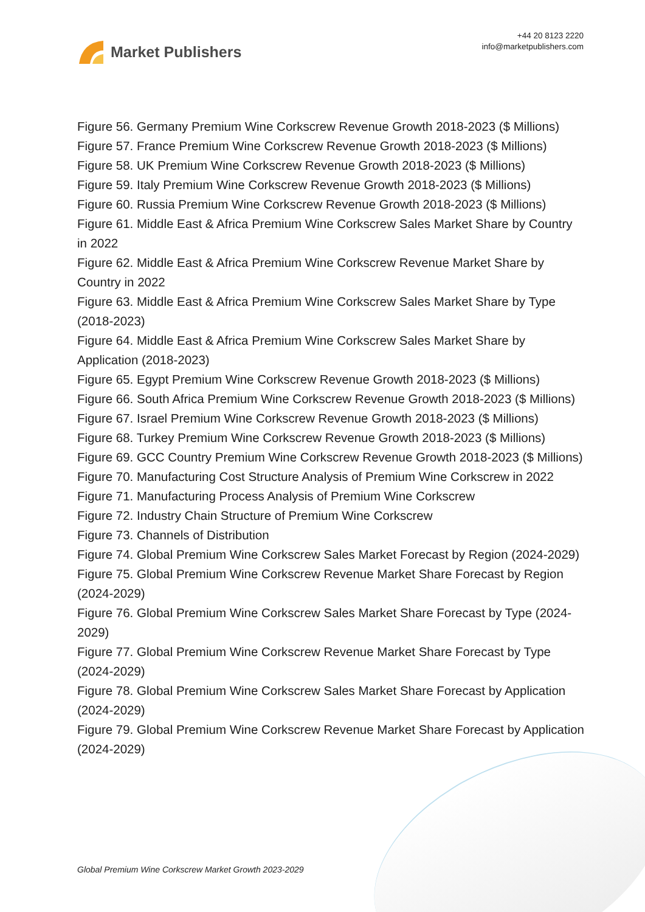Market Publishers
+44 20 8123 2220
info@marketpublishers.com
Figure 56. Germany Premium Wine Corkscrew Revenue Growth 2018-2023 ($ Millions)
Figure 57. France Premium Wine Corkscrew Revenue Growth 2018-2023 ($ Millions)
Figure 58. UK Premium Wine Corkscrew Revenue Growth 2018-2023 ($ Millions)
Figure 59. Italy Premium Wine Corkscrew Revenue Growth 2018-2023 ($ Millions)
Figure 60. Russia Premium Wine Corkscrew Revenue Growth 2018-2023 ($ Millions)
Figure 61. Middle East & Africa Premium Wine Corkscrew Sales Market Share by Country in 2022
Figure 62. Middle East & Africa Premium Wine Corkscrew Revenue Market Share by Country in 2022
Figure 63. Middle East & Africa Premium Wine Corkscrew Sales Market Share by Type (2018-2023)
Figure 64. Middle East & Africa Premium Wine Corkscrew Sales Market Share by Application (2018-2023)
Figure 65. Egypt Premium Wine Corkscrew Revenue Growth 2018-2023 ($ Millions)
Figure 66. South Africa Premium Wine Corkscrew Revenue Growth 2018-2023 ($ Millions)
Figure 67. Israel Premium Wine Corkscrew Revenue Growth 2018-2023 ($ Millions)
Figure 68. Turkey Premium Wine Corkscrew Revenue Growth 2018-2023 ($ Millions)
Figure 69. GCC Country Premium Wine Corkscrew Revenue Growth 2018-2023 ($ Millions)
Figure 70. Manufacturing Cost Structure Analysis of Premium Wine Corkscrew in 2022
Figure 71. Manufacturing Process Analysis of Premium Wine Corkscrew
Figure 72. Industry Chain Structure of Premium Wine Corkscrew
Figure 73. Channels of Distribution
Figure 74. Global Premium Wine Corkscrew Sales Market Forecast by Region (2024-2029)
Figure 75. Global Premium Wine Corkscrew Revenue Market Share Forecast by Region (2024-2029)
Figure 76. Global Premium Wine Corkscrew Sales Market Share Forecast by Type (2024-2029)
Figure 77. Global Premium Wine Corkscrew Revenue Market Share Forecast by Type (2024-2029)
Figure 78. Global Premium Wine Corkscrew Sales Market Share Forecast by Application (2024-2029)
Figure 79. Global Premium Wine Corkscrew Revenue Market Share Forecast by Application (2024-2029)
Global Premium Wine Corkscrew Market Growth 2023-2029